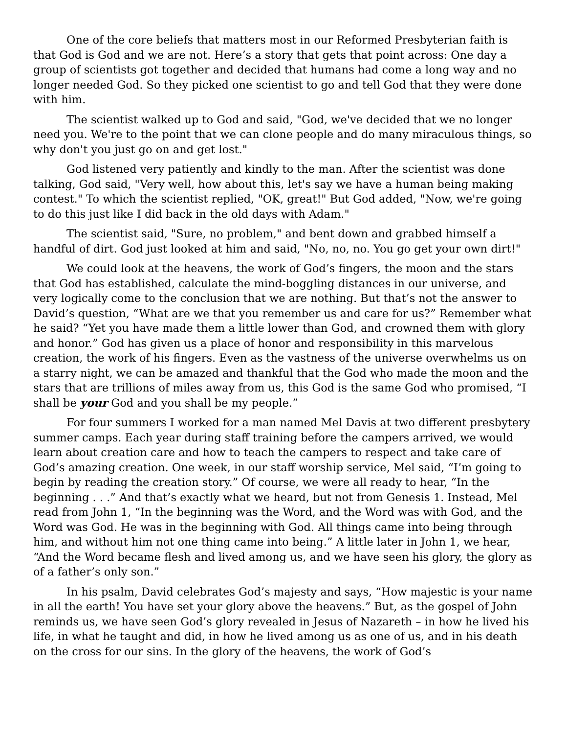One of the core beliefs that matters most in our Reformed Presbyterian faith is that God is God and we are not. Here’s a story that gets that point across: One day a group of scientists got together and decided that humans had come a long way and no longer needed God. So they picked one scientist to go and tell God that they were done with him.
The scientist walked up to God and said, "God, we've decided that we no longer need you. We're to the point that we can clone people and do many miraculous things, so why don't you just go on and get lost."
God listened very patiently and kindly to the man. After the scientist was done talking, God said, "Very well, how about this, let's say we have a human being making contest." To which the scientist replied, "OK, great!" But God added, "Now, we're going to do this just like I did back in the old days with Adam."
The scientist said, "Sure, no problem," and bent down and grabbed himself a handful of dirt. God just looked at him and said, "No, no, no. You go get your own dirt!"
We could look at the heavens, the work of God’s fingers, the moon and the stars that God has established, calculate the mind-boggling distances in our universe, and very logically come to the conclusion that we are nothing. But that’s not the answer to David’s question, “What are we that you remember us and care for us?” Remember what he said? “Yet you have made them a little lower than God, and crowned them with glory and honor.” God has given us a place of honor and responsibility in this marvelous creation, the work of his fingers. Even as the vastness of the universe overwhelms us on a starry night, we can be amazed and thankful that the God who made the moon and the stars that are trillions of miles away from us, this God is the same God who promised, “I shall be your God and you shall be my people.”
For four summers I worked for a man named Mel Davis at two different presbytery summer camps. Each year during staff training before the campers arrived, we would learn about creation care and how to teach the campers to respect and take care of God’s amazing creation. One week, in our staff worship service, Mel said, “I’m going to begin by reading the creation story.” Of course, we were all ready to hear, “In the beginning . . .” And that’s exactly what we heard, but not from Genesis 1. Instead, Mel read from John 1, “In the beginning was the Word, and the Word was with God, and the Word was God. He was in the beginning with God. All things came into being through him, and without him not one thing came into being.” A little later in John 1, we hear, “And the Word became flesh and lived among us, and we have seen his glory, the glory as of a father’s only son.”
In his psalm, David celebrates God’s majesty and says, “How majestic is your name in all the earth! You have set your glory above the heavens.” But, as the gospel of John reminds us, we have seen God’s glory revealed in Jesus of Nazareth – in how he lived his life, in what he taught and did, in how he lived among us as one of us, and in his death on the cross for our sins. In the glory of the heavens, the work of God’s